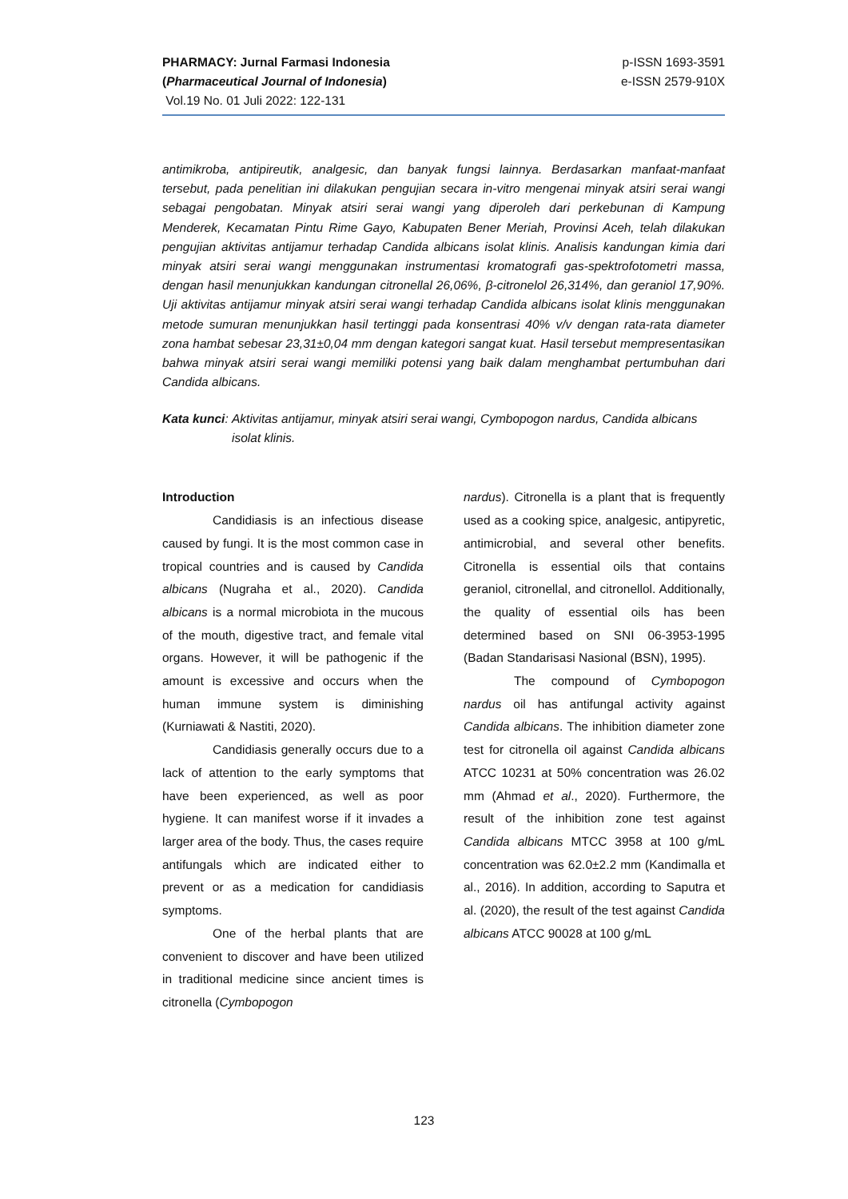PHARMACY: Jurnal Farmasi Indonesia p-ISSN 1693-3591
(Pharmaceutical Journal of Indonesia) e-ISSN 2579-910X
Vol.19 No. 01 Juli 2022: 122-131
antimikroba, antipireutik, analgesic, dan banyak fungsi lainnya. Berdasarkan manfaat-manfaat tersebut, pada penelitian ini dilakukan pengujian secara in-vitro mengenai minyak atsiri serai wangi sebagai pengobatan. Minyak atsiri serai wangi yang diperoleh dari perkebunan di Kampung Menderek, Kecamatan Pintu Rime Gayo, Kabupaten Bener Meriah, Provinsi Aceh, telah dilakukan pengujian aktivitas antijamur terhadap Candida albicans isolat klinis. Analisis kandungan kimia dari minyak atsiri serai wangi menggunakan instrumentasi kromatografi gas-spektrofotometri massa, dengan hasil menunjukkan kandungan citronellal 26,06%, β-citronelol 26,314%, dan geraniol 17,90%. Uji aktivitas antijamur minyak atsiri serai wangi terhadap Candida albicans isolat klinis menggunakan metode sumuran menunjukkan hasil tertinggi pada konsentrasi 40% v/v dengan rata-rata diameter zona hambat sebesar 23,31±0,04 mm dengan kategori sangat kuat. Hasil tersebut mempresentasikan bahwa minyak atsiri serai wangi memiliki potensi yang baik dalam menghambat pertumbuhan dari Candida albicans.
Kata kunci: Aktivitas antijamur, minyak atsiri serai wangi, Cymbopogon nardus, Candida albicans isolat klinis.
Introduction
Candidiasis is an infectious disease caused by fungi. It is the most common case in tropical countries and is caused by Candida albicans (Nugraha et al., 2020). Candida albicans is a normal microbiota in the mucous of the mouth, digestive tract, and female vital organs. However, it will be pathogenic if the amount is excessive and occurs when the human immune system is diminishing (Kurniawati & Nastiti, 2020).
Candidiasis generally occurs due to a lack of attention to the early symptoms that have been experienced, as well as poor hygiene. It can manifest worse if it invades a larger area of the body. Thus, the cases require antifungals which are indicated either to prevent or as a medication for candidiasis symptoms.
One of the herbal plants that are convenient to discover and have been utilized in traditional medicine since ancient times is citronella (Cymbopogon
nardus). Citronella is a plant that is frequently used as a cooking spice, analgesic, antipyretic, antimicrobial, and several other benefits. Citronella is essential oils that contains geraniol, citronellal, and citronellol. Additionally, the quality of essential oils has been determined based on SNI 06-3953-1995 (Badan Standarisasi Nasional (BSN), 1995).
The compound of Cymbopogon nardus oil has antifungal activity against Candida albicans. The inhibition diameter zone test for citronella oil against Candida albicans ATCC 10231 at 50% concentration was 26.02 mm (Ahmad et al., 2020). Furthermore, the result of the inhibition zone test against Candida albicans MTCC 3958 at 100 g/mL concentration was 62.0±2.2 mm (Kandimalla et al., 2016). In addition, according to Saputra et al. (2020), the result of the test against Candida albicans ATCC 90028 at 100 g/mL
123